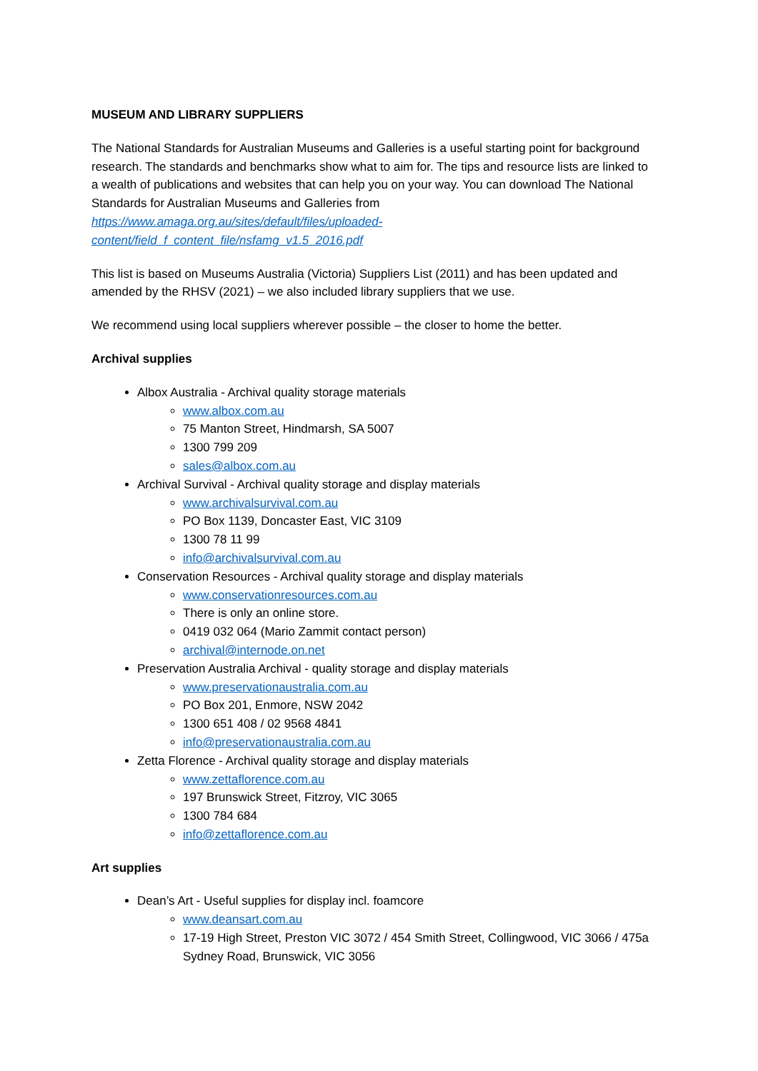MUSEUM AND LIBRARY SUPPLIERS
The National Standards for Australian Museums and Galleries is a useful starting point for background research. The standards and benchmarks show what to aim for. The tips and resource lists are linked to a wealth of publications and websites that can help you on your way. You can download The National Standards for Australian Museums and Galleries from
https://www.amaga.org.au/sites/default/files/uploaded-
content/field_f_content_file/nsfamg_v1.5_2016.pdf
This list is based on Museums Australia (Victoria) Suppliers List (2011) and has been updated and amended by the RHSV (2021) – we also included library suppliers that we use.
We recommend using local suppliers wherever possible – the closer to home the better.
Archival supplies
Albox Australia - Archival quality storage materials
www.albox.com.au
75 Manton Street, Hindmarsh, SA 5007
1300 799 209
sales@albox.com.au
Archival Survival - Archival quality storage and display materials
www.archivalsurvival.com.au
PO Box 1139, Doncaster East, VIC 3109
1300 78 11 99
info@archivalsurvival.com.au
Conservation Resources - Archival quality storage and display materials
www.conservationresources.com.au
There is only an online store.
0419 032 064 (Mario Zammit contact person)
archival@internode.on.net
Preservation Australia Archival - quality storage and display materials
www.preservationaustralia.com.au
PO Box 201, Enmore, NSW 2042
1300 651 408 / 02 9568 4841
info@preservationaustralia.com.au
Zetta Florence - Archival quality storage and display materials
www.zettaflorence.com.au
197 Brunswick Street, Fitzroy, VIC 3065
1300 784 684
info@zettaflorence.com.au
Art supplies
Dean’s Art - Useful supplies for display incl. foamcore
www.deansart.com.au
17-19 High Street, Preston VIC 3072 / 454 Smith Street, Collingwood, VIC 3066 / 475a Sydney Road, Brunswick, VIC 3056